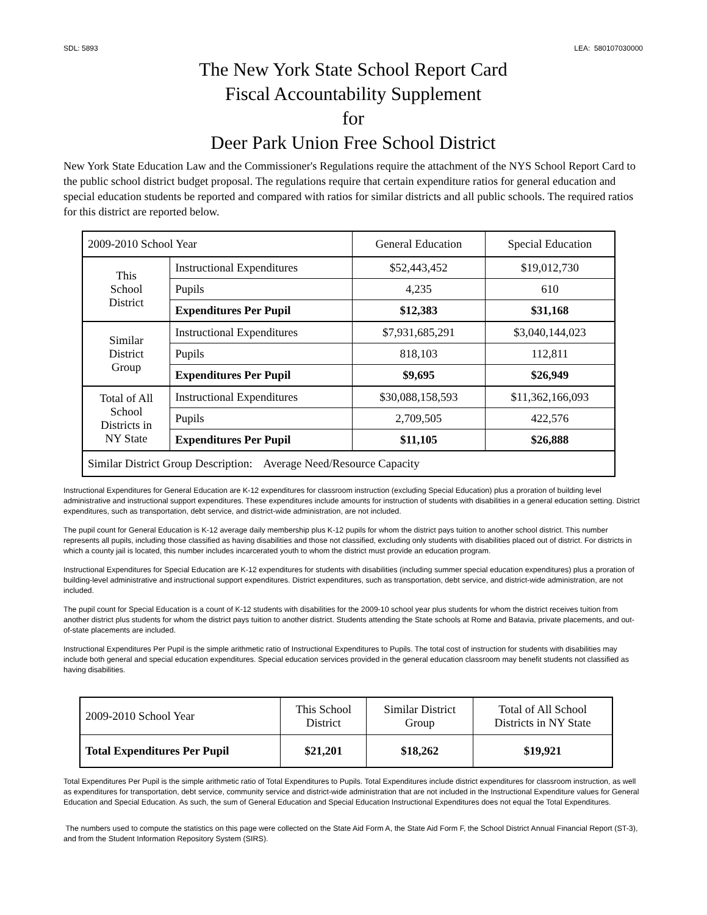SDL: 5893 LEA: 580107030000
The New York State School Report Card
Fiscal Accountability Supplement
for
Deer Park Union Free School District
New York State Education Law and the Commissioner's Regulations require the attachment of the NYS School Report Card to the public school district budget proposal. The regulations require that certain expenditure ratios for general education and special education students be reported and compared with ratios for similar districts and all public schools. The required ratios for this district are reported below.
| 2009-2010 School Year | | General Education | Special Education |
| --- | --- | --- | --- |
| This School District | Instructional Expenditures | $52,443,452 | $19,012,730 |
| | Pupils | 4,235 | 610 |
| | Expenditures Per Pupil | $12,383 | $31,168 |
| Similar District Group | Instructional Expenditures | $7,931,685,291 | $3,040,144,023 |
| | Pupils | 818,103 | 112,811 |
| | Expenditures Per Pupil | $9,695 | $26,949 |
| Total of All School Districts in NY State | Instructional Expenditures | $30,088,158,593 | $11,362,166,093 |
| | Pupils | 2,709,505 | 422,576 |
| | Expenditures Per Pupil | $11,105 | $26,888 |
| Similar District Group Description: Average Need/Resource Capacity | | | |
Instructional Expenditures for General Education are K-12 expenditures for classroom instruction (excluding Special Education) plus a proration of building level administrative and instructional support expenditures. These expenditures include amounts for instruction of students with disabilities in a general education setting. District expenditures, such as transportation, debt service, and district-wide administration, are not included.
The pupil count for General Education is K-12 average daily membership plus K-12 pupils for whom the district pays tuition to another school district. This number represents all pupils, including those classified as having disabilities and those not classified, excluding only students with disabilities placed out of district. For districts in which a county jail is located, this number includes incarcerated youth to whom the district must provide an education program.
Instructional Expenditures for Special Education are K-12 expenditures for students with disabilities (including summer special education expenditures) plus a proration of building-level administrative and instructional support expenditures. District expenditures, such as transportation, debt service, and district-wide administration, are not included.
The pupil count for Special Education is a count of K-12 students with disabilities for the 2009-10 school year plus students for whom the district receives tuition from another district plus students for whom the district pays tuition to another district. Students attending the State schools at Rome and Batavia, private placements, and out-of-state placements are included.
Instructional Expenditures Per Pupil is the simple arithmetic ratio of Instructional Expenditures to Pupils. The total cost of instruction for students with disabilities may include both general and special education expenditures. Special education services provided in the general education classroom may benefit students not classified as having disabilities.
| 2009-2010 School Year | This School District | Similar District Group | Total of All School Districts in NY State |
| Total Expenditures Per Pupil | $21,201 | $18,262 | $19,921 |
Total Expenditures Per Pupil is the simple arithmetic ratio of Total Expenditures to Pupils. Total Expenditures include district expenditures for classroom instruction, as well as expenditures for transportation, debt service, community service and district-wide administration that are not included in the Instructional Expenditure values for General Education and Special Education. As such, the sum of General Education and Special Education Instructional Expenditures does not equal the Total Expenditures.
The numbers used to compute the statistics on this page were collected on the State Aid Form A, the State Aid Form F, the School District Annual Financial Report (ST-3), and from the Student Information Repository System (SIRS).